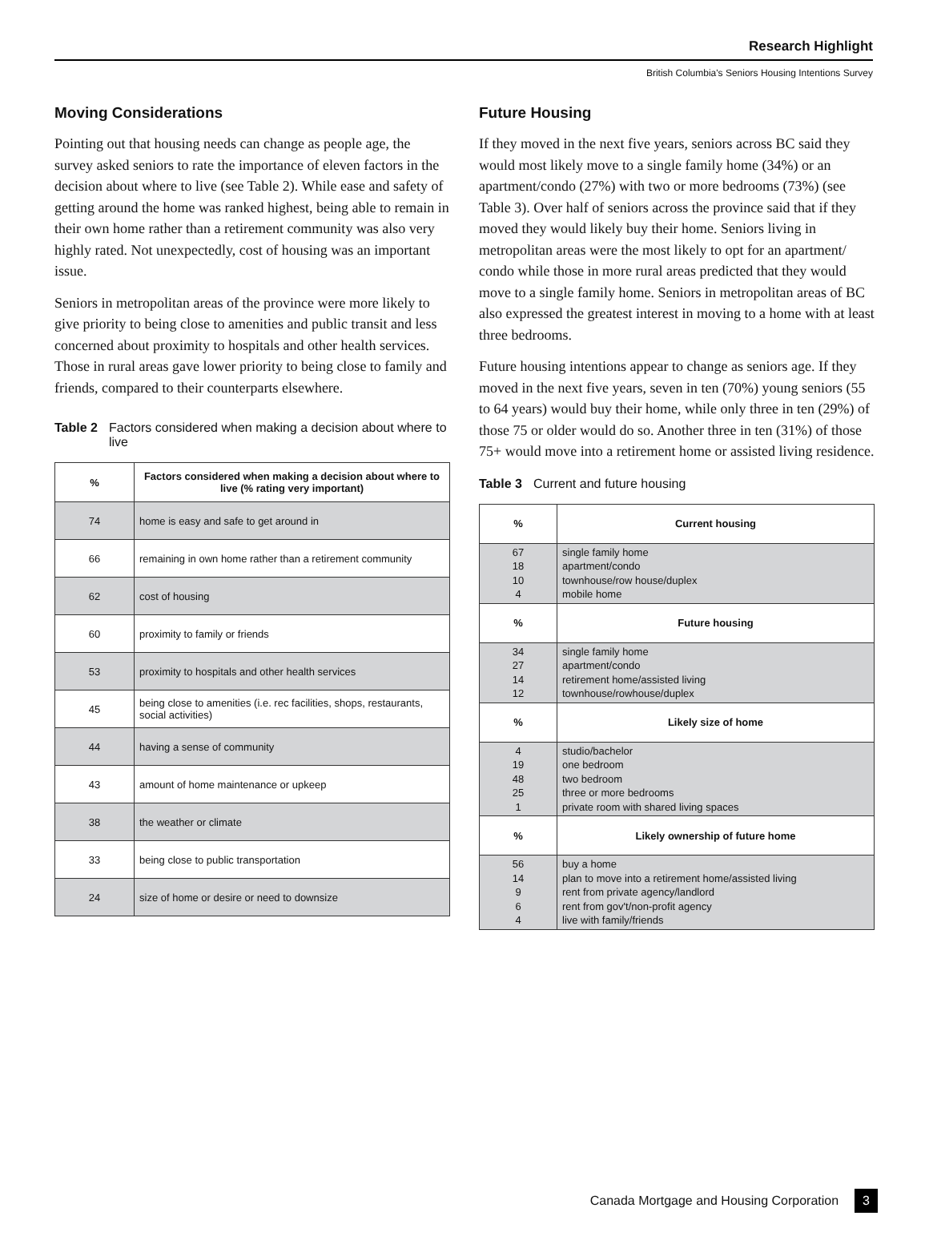Research Highlight
British Columbia's Seniors Housing Intentions Survey
Moving Considerations
Pointing out that housing needs can change as people age, the survey asked seniors to rate the importance of eleven factors in the decision about where to live (see Table 2). While ease and safety of getting around the home was ranked highest, being able to remain in their own home rather than a retirement community was also very highly rated. Not unexpectedly, cost of housing was an important issue.
Seniors in metropolitan areas of the province were more likely to give priority to being close to amenities and public transit and less concerned about proximity to hospitals and other health services. Those in rural areas gave lower priority to being close to family and friends, compared to their counterparts elsewhere.
Table 2 Factors considered when making a decision about where to live
| % | Factors considered when making a decision about where to live (% rating very important) |
| --- | --- |
| 74 | home is easy and safe to get around in |
| 66 | remaining in own home rather than a retirement community |
| 62 | cost of housing |
| 60 | proximity to family or friends |
| 53 | proximity to hospitals and other health services |
| 45 | being close to amenities (i.e. rec facilities, shops, restaurants, social activities) |
| 44 | having a sense of community |
| 43 | amount of home maintenance or upkeep |
| 38 | the weather or climate |
| 33 | being close to public transportation |
| 24 | size of home or desire or need to downsize |
Future Housing
If they moved in the next five years, seniors across BC said they would most likely move to a single family home (34%) or an apartment/condo (27%) with two or more bedrooms (73%) (see Table 3). Over half of seniors across the province said that if they moved they would likely buy their home. Seniors living in metropolitan areas were the most likely to opt for an apartment/ condo while those in more rural areas predicted that they would move to a single family home. Seniors in metropolitan areas of BC also expressed the greatest interest in moving to a home with at least three bedrooms.
Future housing intentions appear to change as seniors age. If they moved in the next five years, seven in ten (70%) young seniors (55 to 64 years) would buy their home, while only three in ten (29%) of those 75 or older would do so. Another three in ten (31%) of those 75+ would move into a retirement home or assisted living residence.
Table 3 Current and future housing
| % | Current housing |
| --- | --- |
| 67 18 10 4 | single family home apartment/condo townhouse/row house/duplex mobile home |
| % | Future housing |
| 34 27 14 12 | single family home apartment/condo retirement home/assisted living townhouse/rowhouse/duplex |
| % | Likely size of home |
| 4 19 48 25 1 | studio/bachelor one bedroom two bedroom three or more bedrooms private room with shared living spaces |
| % | Likely ownership of future home |
| 56 14 9 6 4 | buy a home plan to move into a retirement home/assisted living rent from private agency/landlord rent from gov't/non-profit agency live with family/friends |
Canada Mortgage and Housing Corporation 3